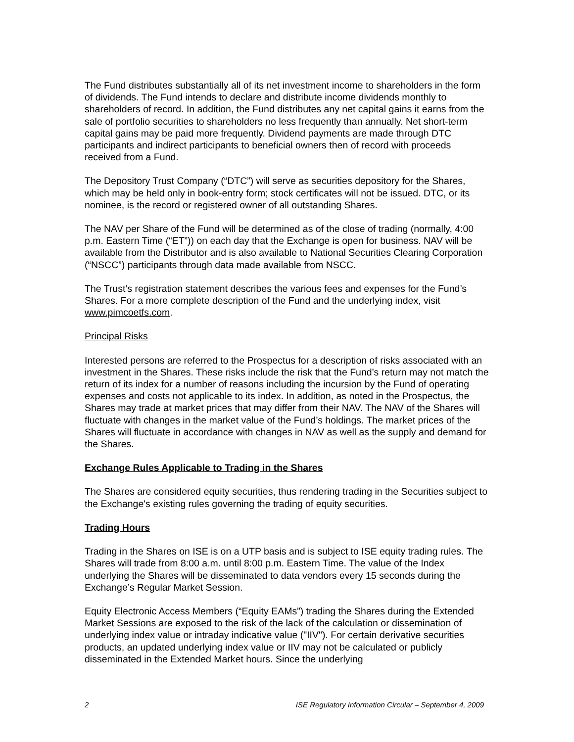The Fund distributes substantially all of its net investment income to shareholders in the form of dividends. The Fund intends to declare and distribute income dividends monthly to shareholders of record. In addition, the Fund distributes any net capital gains it earns from the sale of portfolio securities to shareholders no less frequently than annually. Net short-term capital gains may be paid more frequently. Dividend payments are made through DTC participants and indirect participants to beneficial owners then of record with proceeds received from a Fund.
The Depository Trust Company (“DTC”) will serve as securities depository for the Shares, which may be held only in book-entry form; stock certificates will not be issued. DTC, or its nominee, is the record or registered owner of all outstanding Shares.
The NAV per Share of the Fund will be determined as of the close of trading (normally, 4:00 p.m. Eastern Time (“ET”)) on each day that the Exchange is open for business. NAV will be available from the Distributor and is also available to National Securities Clearing Corporation (“NSCC”) participants through data made available from NSCC.
The Trust’s registration statement describes the various fees and expenses for the Fund’s Shares. For a more complete description of the Fund and the underlying index, visit www.pimcoetfs.com.
Principal Risks
Interested persons are referred to the Prospectus for a description of risks associated with an investment in the Shares. These risks include the risk that the Fund’s return may not match the return of its index for a number of reasons including the incursion by the Fund of operating expenses and costs not applicable to its index. In addition, as noted in the Prospectus, the Shares may trade at market prices that may differ from their NAV. The NAV of the Shares will fluctuate with changes in the market value of the Fund’s holdings. The market prices of the Shares will fluctuate in accordance with changes in NAV as well as the supply and demand for the Shares.
Exchange Rules Applicable to Trading in the Shares
The Shares are considered equity securities, thus rendering trading in the Securities subject to the Exchange's existing rules governing the trading of equity securities.
Trading Hours
Trading in the Shares on ISE is on a UTP basis and is subject to ISE equity trading rules. The Shares will trade from 8:00 a.m. until 8:00 p.m. Eastern Time. The value of the Index underlying the Shares will be disseminated to data vendors every 15 seconds during the Exchange’s Regular Market Session.
Equity Electronic Access Members (“Equity EAMs”) trading the Shares during the Extended Market Sessions are exposed to the risk of the lack of the calculation or dissemination of underlying index value or intraday indicative value ("IIV"). For certain derivative securities products, an updated underlying index value or IIV may not be calculated or publicly disseminated in the Extended Market hours. Since the underlying
2 ISE Regulatory Information Circular – September 4, 2009